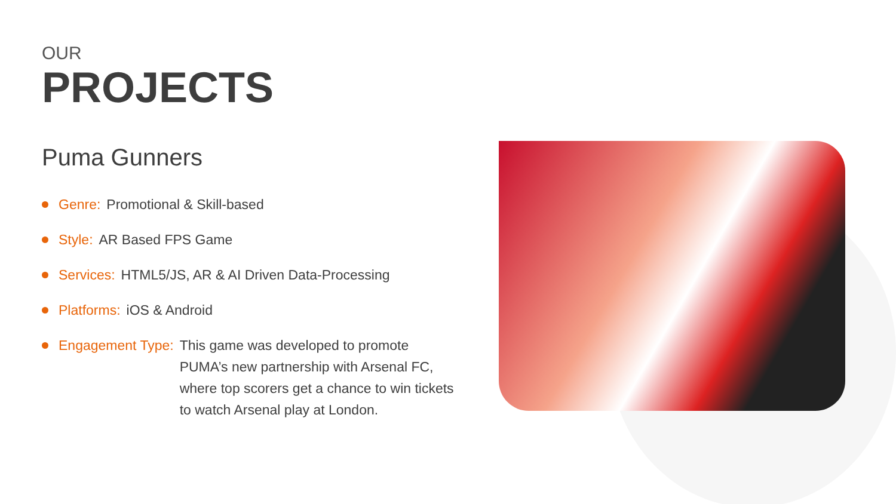OUR
PROJECTS
Puma Gunners
Genre: Promotional & Skill-based
Style: AR Based FPS Game
Services: HTML5/JS, AR & AI Driven Data-Processing
Platforms: iOS & Android
Engagement Type: This game was developed to promote PUMA’s new partnership with Arsenal FC, where top scorers get a chance to win tickets to watch Arsenal play at London.